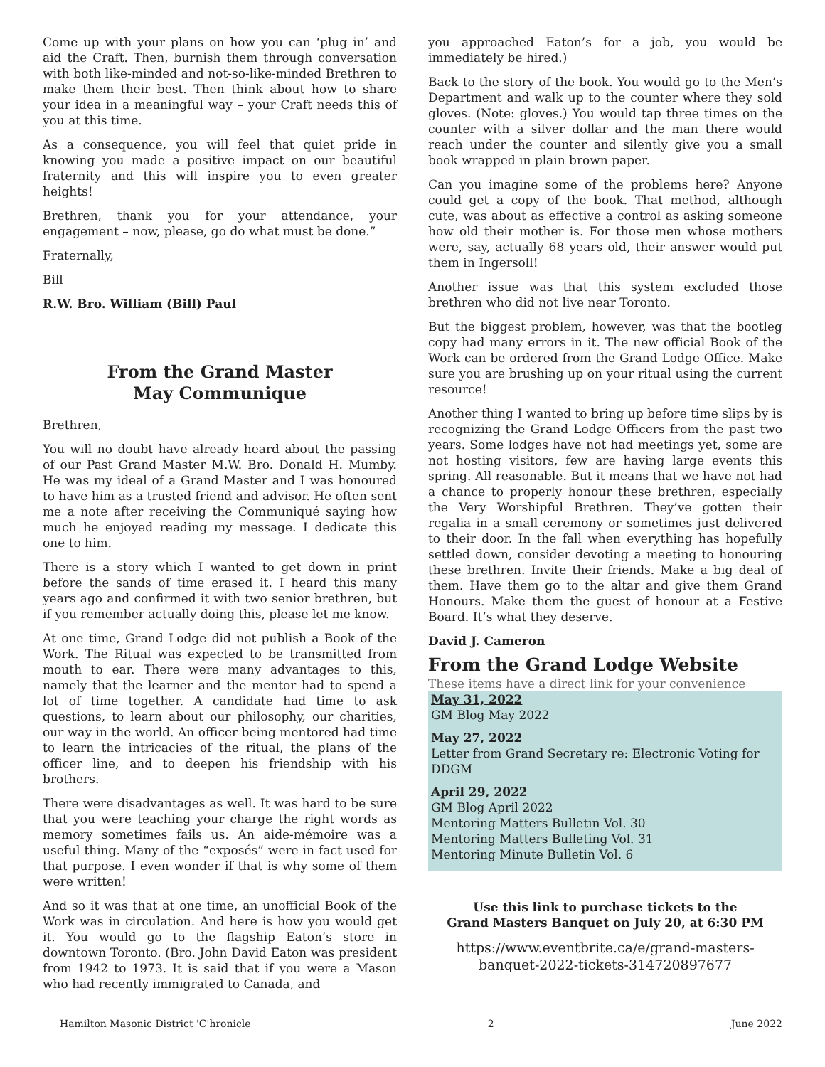Come up with your plans on how you can ‘plug in’ and aid the Craft. Then, burnish them through conversation with both like-minded and not-so-like-minded Brethren to make them their best. Then think about how to share your idea in a meaningful way – your Craft needs this of you at this time.
As a consequence, you will feel that quiet pride in knowing you made a positive impact on our beautiful fraternity and this will inspire you to even greater heights!
Brethren, thank you for your attendance, your engagement – now, please, go do what must be done.”
Fraternally,
Bill
R.W. Bro. William (Bill) Paul
From the Grand Master
May Communique
Brethren,
You will no doubt have already heard about the passing of our Past Grand Master M.W. Bro. Donald H. Mumby. He was my ideal of a Grand Master and I was honoured to have him as a trusted friend and advisor. He often sent me a note after receiving the Communiqué saying how much he enjoyed reading my message. I dedicate this one to him.
There is a story which I wanted to get down in print before the sands of time erased it. I heard this many years ago and confirmed it with two senior brethren, but if you remember actually doing this, please let me know.
At one time, Grand Lodge did not publish a Book of the Work. The Ritual was expected to be transmitted from mouth to ear. There were many advantages to this, namely that the learner and the mentor had to spend a lot of time together. A candidate had time to ask questions, to learn about our philosophy, our charities, our way in the world. An officer being mentored had time to learn the intricacies of the ritual, the plans of the officer line, and to deepen his friendship with his brothers.
There were disadvantages as well. It was hard to be sure that you were teaching your charge the right words as memory sometimes fails us. An aide-mémoire was a useful thing. Many of the “exposés” were in fact used for that purpose. I even wonder if that is why some of them were written!
And so it was that at one time, an unofficial Book of the Work was in circulation. And here is how you would get it. You would go to the flagship Eaton’s store in downtown Toronto. (Bro. John David Eaton was president from 1942 to 1973. It is said that if you were a Mason who had recently immigrated to Canada, and
you approached Eaton’s for a job, you would be immediately be hired.)
Back to the story of the book. You would go to the Men’s Department and walk up to the counter where they sold gloves. (Note: gloves.) You would tap three times on the counter with a silver dollar and the man there would reach under the counter and silently give you a small book wrapped in plain brown paper.
Can you imagine some of the problems here? Anyone could get a copy of the book. That method, although cute, was about as effective a control as asking someone how old their mother is. For those men whose mothers were, say, actually 68 years old, their answer would put them in Ingersoll!
Another issue was that this system excluded those brethren who did not live near Toronto.
But the biggest problem, however, was that the bootleg copy had many errors in it. The new official Book of the Work can be ordered from the Grand Lodge Office. Make sure you are brushing up on your ritual using the current resource!
Another thing I wanted to bring up before time slips by is recognizing the Grand Lodge Officers from the past two years. Some lodges have not had meetings yet, some are not hosting visitors, few are having large events this spring. All reasonable. But it means that we have not had a chance to properly honour these brethren, especially the Very Worshipful Brethren. They’ve gotten their regalia in a small ceremony or sometimes just delivered to their door. In the fall when everything has hopefully settled down, consider devoting a meeting to honouring these brethren. Invite their friends. Make a big deal of them. Have them go to the altar and give them Grand Honours. Make them the guest of honour at a Festive Board. It’s what they deserve.
David J. Cameron
From the Grand Lodge Website
These items have a direct link for your convenience
May 31, 2022
GM Blog May 2022
May 27, 2022
Letter from Grand Secretary re: Electronic Voting for DDGM
April 29, 2022
GM Blog April 2022
Mentoring Matters Bulletin Vol. 30
Mentoring Matters Bulleting Vol. 31
Mentoring Minute Bulletin Vol. 6
Use this link to purchase tickets to the
Grand Masters Banquet on July 20, at 6:30 PM
https://www.eventbrite.ca/e/grand-masters-banquet-2022-tickets-314720897677
Hamilton Masonic District 'C'hronicle 2 June 2022